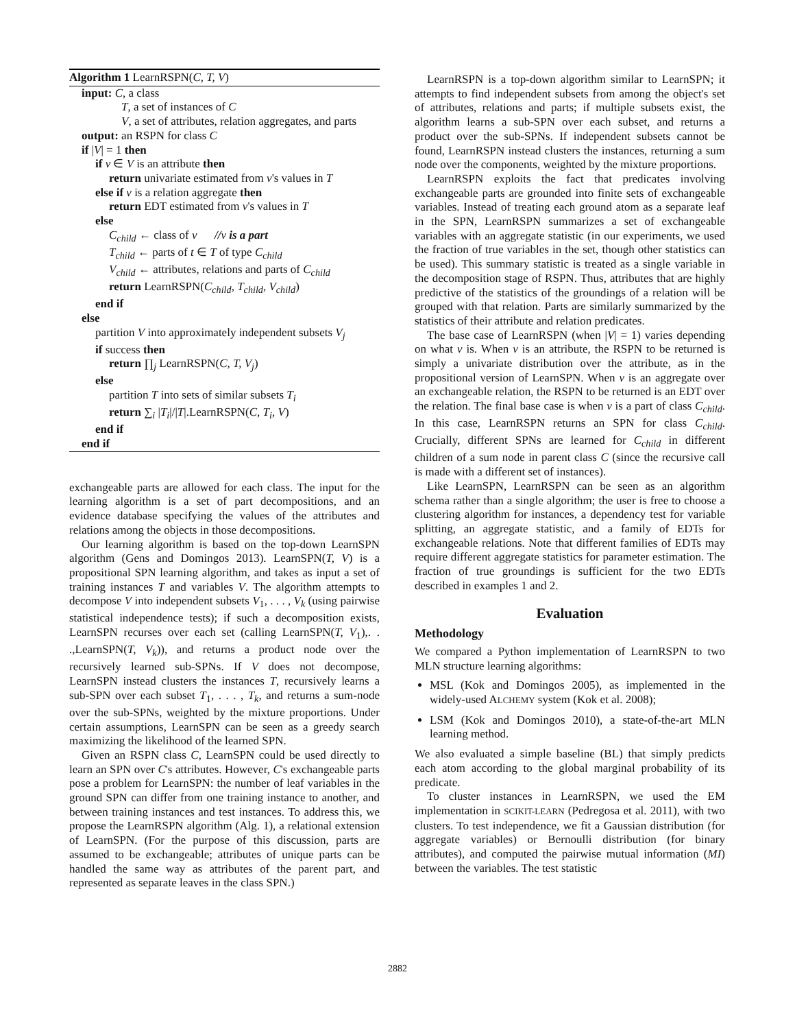Algorithm 1 LearnRSPN(C, T, V)
input: C, a class
T, a set of instances of C
V, a set of attributes, relation aggregates, and parts
output: an RSPN for class C
if |V| = 1 then
if v ∈ V is an attribute then
return univariate estimated from v's values in T
else if v is a relation aggregate then
return EDT estimated from v's values in T
else
C<sub>child</sub> ← class of v //v is a part
T<sub>child</sub> ← parts of t ∈ T of type C<sub>child</sub>
V<sub>child</sub> ← attributes, relations and parts of C<sub>child</sub>
return LearnRSPN(C<sub>child</sub>, T<sub>child</sub>, V<sub>child</sub>)
end if
else
partition V into approximately independent subsets V<sub>j</sub>
if success then
return ∏<sub>j</sub> LearnRSPN(C, T, V<sub>j</sub>)
else
partition T into sets of similar subsets T<sub>i</sub>
return ∑<sub>i</sub> |T<sub>i</sub>|/|T|.LearnRSPN(C, T<sub>i</sub>, V)
end if
end if
exchangeable parts are allowed for each class. The input for the learning algorithm is a set of part decompositions, and an evidence database specifying the values of the attributes and relations among the objects in those decompositions.
Our learning algorithm is based on the top-down LearnSPN algorithm (Gens and Domingos 2013). LearnSPN(T, V) is a propositional SPN learning algorithm, and takes as input a set of training instances T and variables V. The algorithm attempts to decompose V into independent subsets V<sub>1</sub>, . . . , V<sub>k</sub> (using pairwise statistical independence tests); if such a decomposition exists, LearnSPN recurses over each set (calling LearnSPN(T, V<sub>1</sub>),. . .,LearnSPN(T, V<sub>k</sub>)), and returns a product node over the recursively learned sub-SPNs. If V does not decompose, LearnSPN instead clusters the instances T, recursively learns a sub-SPN over each subset T<sub>1</sub>, . . . , T<sub>k</sub>, and returns a sum-node over the sub-SPNs, weighted by the mixture proportions. Under certain assumptions, LearnSPN can be seen as a greedy search maximizing the likelihood of the learned SPN.
Given an RSPN class C, LearnSPN could be used directly to learn an SPN over C's attributes. However, C's exchangeable parts pose a problem for LearnSPN: the number of leaf variables in the ground SPN can differ from one training instance to another, and between training instances and test instances. To address this, we propose the LearnRSPN algorithm (Alg. 1), a relational extension of LearnSPN. (For the purpose of this discussion, parts are assumed to be exchangeable; attributes of unique parts can be handled the same way as attributes of the parent part, and represented as separate leaves in the class SPN.)
LearnRSPN is a top-down algorithm similar to LearnSPN; it attempts to find independent subsets from among the object's set of attributes, relations and parts; if multiple subsets exist, the algorithm learns a sub-SPN over each subset, and returns a product over the sub-SPNs. If independent subsets cannot be found, LearnRSPN instead clusters the instances, returning a sum node over the components, weighted by the mixture proportions.
LearnRSPN exploits the fact that predicates involving exchangeable parts are grounded into finite sets of exchangeable variables. Instead of treating each ground atom as a separate leaf in the SPN, LearnRSPN summarizes a set of exchangeable variables with an aggregate statistic (in our experiments, we used the fraction of true variables in the set, though other statistics can be used). This summary statistic is treated as a single variable in the decomposition stage of RSPN. Thus, attributes that are highly predictive of the statistics of the groundings of a relation will be grouped with that relation. Parts are similarly summarized by the statistics of their attribute and relation predicates.
The base case of LearnRSPN (when |V| = 1) varies depending on what v is. When v is an attribute, the RSPN to be returned is simply a univariate distribution over the attribute, as in the propositional version of LearnSPN. When v is an aggregate over an exchangeable relation, the RSPN to be returned is an EDT over the relation. The final base case is when v is a part of class C<sub>child</sub>. In this case, LearnRSPN returns an SPN for class C<sub>child</sub>. Crucially, different SPNs are learned for C<sub>child</sub> in different children of a sum node in parent class C (since the recursive call is made with a different set of instances).
Like LearnSPN, LearnRSPN can be seen as an algorithm schema rather than a single algorithm; the user is free to choose a clustering algorithm for instances, a dependency test for variable splitting, an aggregate statistic, and a family of EDTs for exchangeable relations. Note that different families of EDTs may require different aggregate statistics for parameter estimation. The fraction of true groundings is sufficient for the two EDTs described in examples 1 and 2.
Evaluation
Methodology
We compared a Python implementation of LearnRSPN to two MLN structure learning algorithms:
MSL (Kok and Domingos 2005), as implemented in the widely-used ALCHEMY system (Kok et al. 2008);
LSM (Kok and Domingos 2010), a state-of-the-art MLN learning method.
We also evaluated a simple baseline (BL) that simply predicts each atom according to the global marginal probability of its predicate.
To cluster instances in LearnRSPN, we used the EM implementation in SCIKIT-LEARN (Pedregosa et al. 2011), with two clusters. To test independence, we fit a Gaussian distribution (for aggregate variables) or Bernoulli distribution (for binary attributes), and computed the pairwise mutual information (MI) between the variables. The test statistic
2882